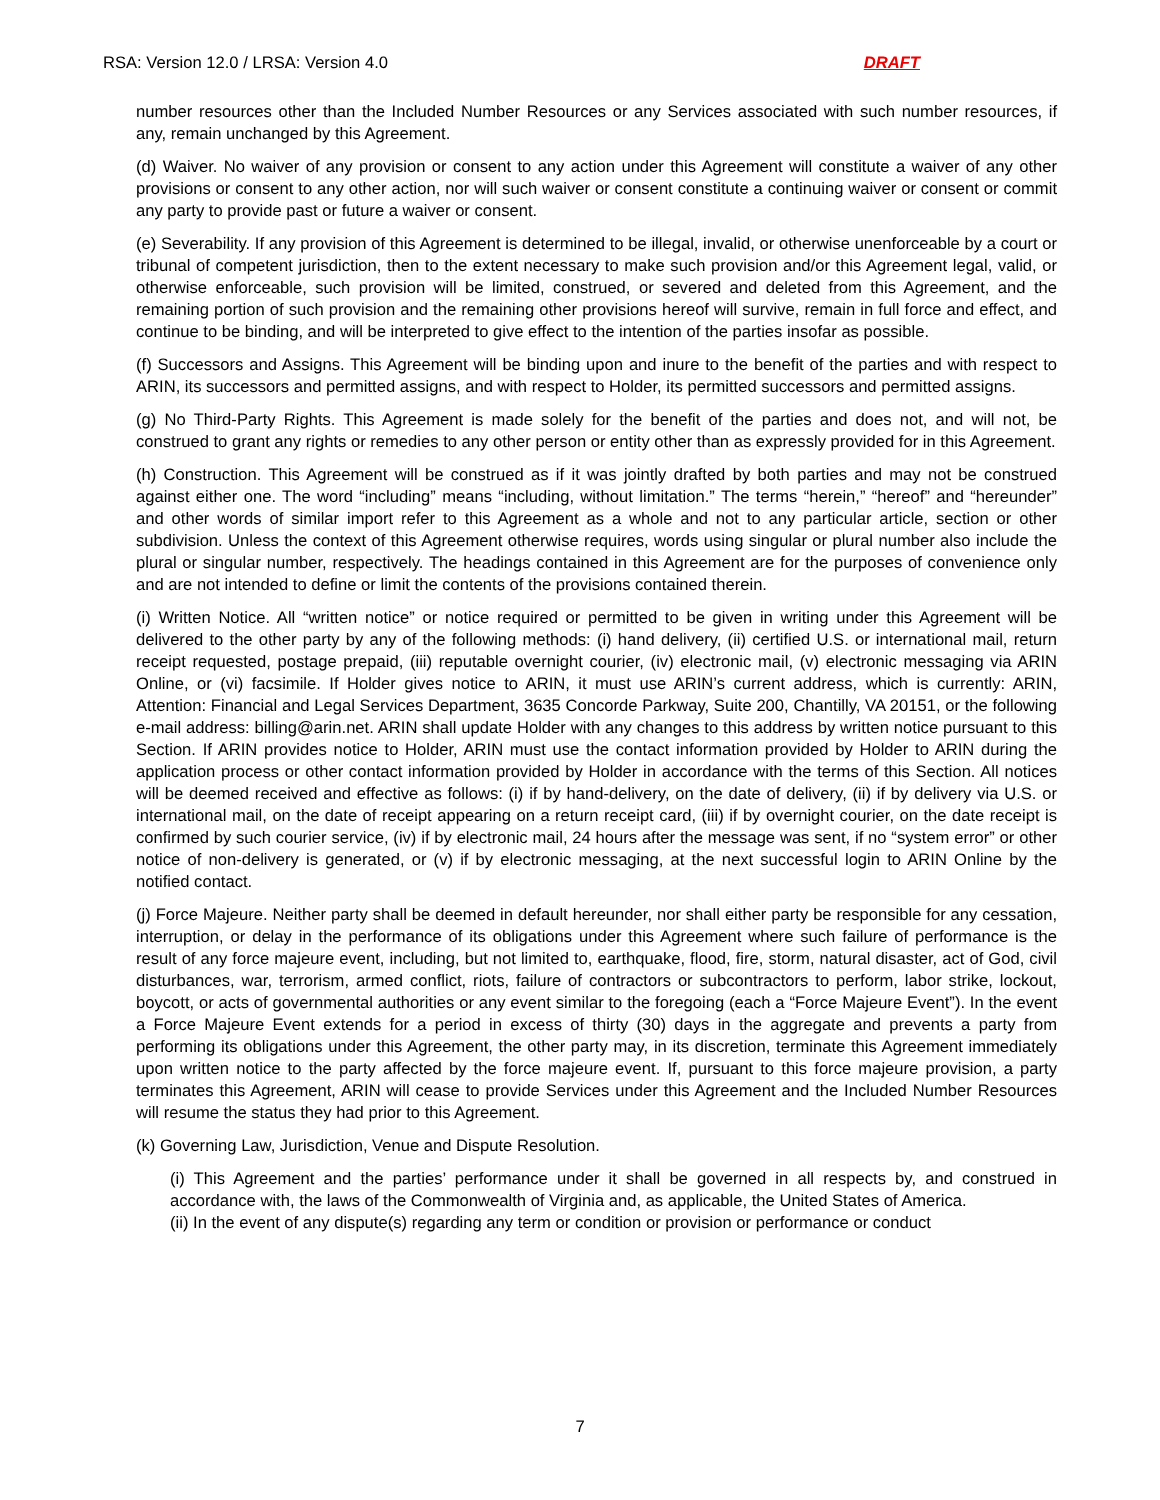RSA: Version 12.0 / LRSA: Version 4.0 DRAFT
number resources other than the Included Number Resources or any Services associated with such number resources, if any, remain unchanged by this Agreement.
(d) Waiver. No waiver of any provision or consent to any action under this Agreement will constitute a waiver of any other provisions or consent to any other action, nor will such waiver or consent constitute a continuing waiver or consent or commit any party to provide past or future a waiver or consent.
(e) Severability. If any provision of this Agreement is determined to be illegal, invalid, or otherwise unenforceable by a court or tribunal of competent jurisdiction, then to the extent necessary to make such provision and/or this Agreement legal, valid, or otherwise enforceable, such provision will be limited, construed, or severed and deleted from this Agreement, and the remaining portion of such provision and the remaining other provisions hereof will survive, remain in full force and effect, and continue to be binding, and will be interpreted to give effect to the intention of the parties insofar as possible.
(f) Successors and Assigns. This Agreement will be binding upon and inure to the benefit of the parties and with respect to ARIN, its successors and permitted assigns, and with respect to Holder, its permitted successors and permitted assigns.
(g) No Third-Party Rights. This Agreement is made solely for the benefit of the parties and does not, and will not, be construed to grant any rights or remedies to any other person or entity other than as expressly provided for in this Agreement.
(h) Construction. This Agreement will be construed as if it was jointly drafted by both parties and may not be construed against either one. The word “including” means “including, without limitation.” The terms “herein,” “hereof” and “hereunder” and other words of similar import refer to this Agreement as a whole and not to any particular article, section or other subdivision. Unless the context of this Agreement otherwise requires, words using singular or plural number also include the plural or singular number, respectively. The headings contained in this Agreement are for the purposes of convenience only and are not intended to define or limit the contents of the provisions contained therein.
(i) Written Notice. All “written notice” or notice required or permitted to be given in writing under this Agreement will be delivered to the other party by any of the following methods: (i) hand delivery, (ii) certified U.S. or international mail, return receipt requested, postage prepaid, (iii) reputable overnight courier, (iv) electronic mail, (v) electronic messaging via ARIN Online, or (vi) facsimile. If Holder gives notice to ARIN, it must use ARIN’s current address, which is currently: ARIN, Attention: Financial and Legal Services Department, 3635 Concorde Parkway, Suite 200, Chantilly, VA 20151, or the following e-mail address: billing@arin.net. ARIN shall update Holder with any changes to this address by written notice pursuant to this Section. If ARIN provides notice to Holder, ARIN must use the contact information provided by Holder to ARIN during the application process or other contact information provided by Holder in accordance with the terms of this Section. All notices will be deemed received and effective as follows: (i) if by hand-delivery, on the date of delivery, (ii) if by delivery via U.S. or international mail, on the date of receipt appearing on a return receipt card, (iii) if by overnight courier, on the date receipt is confirmed by such courier service, (iv) if by electronic mail, 24 hours after the message was sent, if no “system error” or other notice of non-delivery is generated, or (v) if by electronic messaging, at the next successful login to ARIN Online by the notified contact.
(j) Force Majeure. Neither party shall be deemed in default hereunder, nor shall either party be responsible for any cessation, interruption, or delay in the performance of its obligations under this Agreement where such failure of performance is the result of any force majeure event, including, but not limited to, earthquake, flood, fire, storm, natural disaster, act of God, civil disturbances, war, terrorism, armed conflict, riots, failure of contractors or subcontractors to perform, labor strike, lockout, boycott, or acts of governmental authorities or any event similar to the foregoing (each a “Force Majeure Event”). In the event a Force Majeure Event extends for a period in excess of thirty (30) days in the aggregate and prevents a party from performing its obligations under this Agreement, the other party may, in its discretion, terminate this Agreement immediately upon written notice to the party affected by the force majeure event. If, pursuant to this force majeure provision, a party terminates this Agreement, ARIN will cease to provide Services under this Agreement and the Included Number Resources will resume the status they had prior to this Agreement.
(k) Governing Law, Jurisdiction, Venue and Dispute Resolution.
(i) This Agreement and the parties’ performance under it shall be governed in all respects by, and construed in accordance with, the laws of the Commonwealth of Virginia and, as applicable, the United States of America.
(ii) In the event of any dispute(s) regarding any term or condition or provision or performance or conduct
7